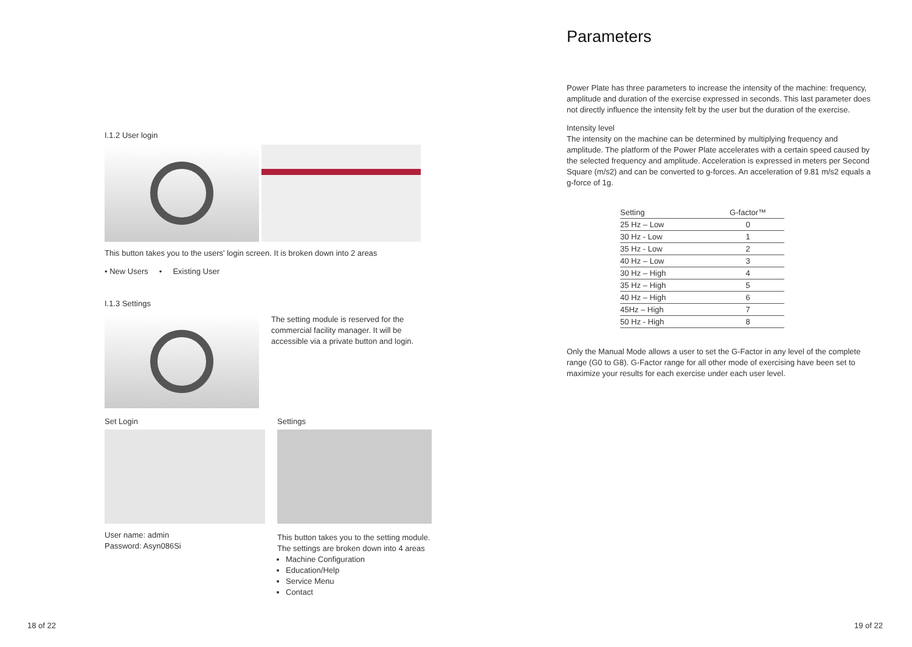I.1.2 User login
This button takes you to the users' login screen. It is broken down into 2 areas
• New Users • Existing User
I.1.3 Settings
The setting module is reserved for the commercial facility manager. It will be accessible via a private button and login.
Set Login
User name: admin
Password: Asyn086Si
Settings
This button takes you to the setting module. The settings are broken down into 4 areas
Machine Configuration
Education/Help
Service Menu
Contact
Parameters
Power Plate has three parameters to increase the intensity of the machine: frequency, amplitude and duration of the exercise expressed in seconds. This last parameter does not directly influence the intensity felt by the user but the duration of the exercise.
Intensity level
The intensity on the machine can be determined by multiplying frequency and amplitude. The platform of the Power Plate accelerates with a certain speed caused by the selected frequency and amplitude. Acceleration is expressed in meters per Second Square (m/s2) and can be converted to g-forces. An acceleration of 9.81 m/s2 equals a g-force of 1g.
| Setting | G-factor™ |
| --- | --- |
| 25 Hz – Low | 0 |
| 30 Hz - Low | 1 |
| 35 Hz - Low | 2 |
| 40 Hz – Low | 3 |
| 30 Hz – High | 4 |
| 35 Hz – High | 5 |
| 40 Hz – High | 6 |
| 45Hz – High | 7 |
| 50 Hz - High | 8 |
Only the Manual Mode allows a user to set the G-Factor in any level of the complete range (G0 to G8). G-Factor range for all other mode of exercising have been set to maximize your results for each exercise under each user level.
18 of 22 19 of 22